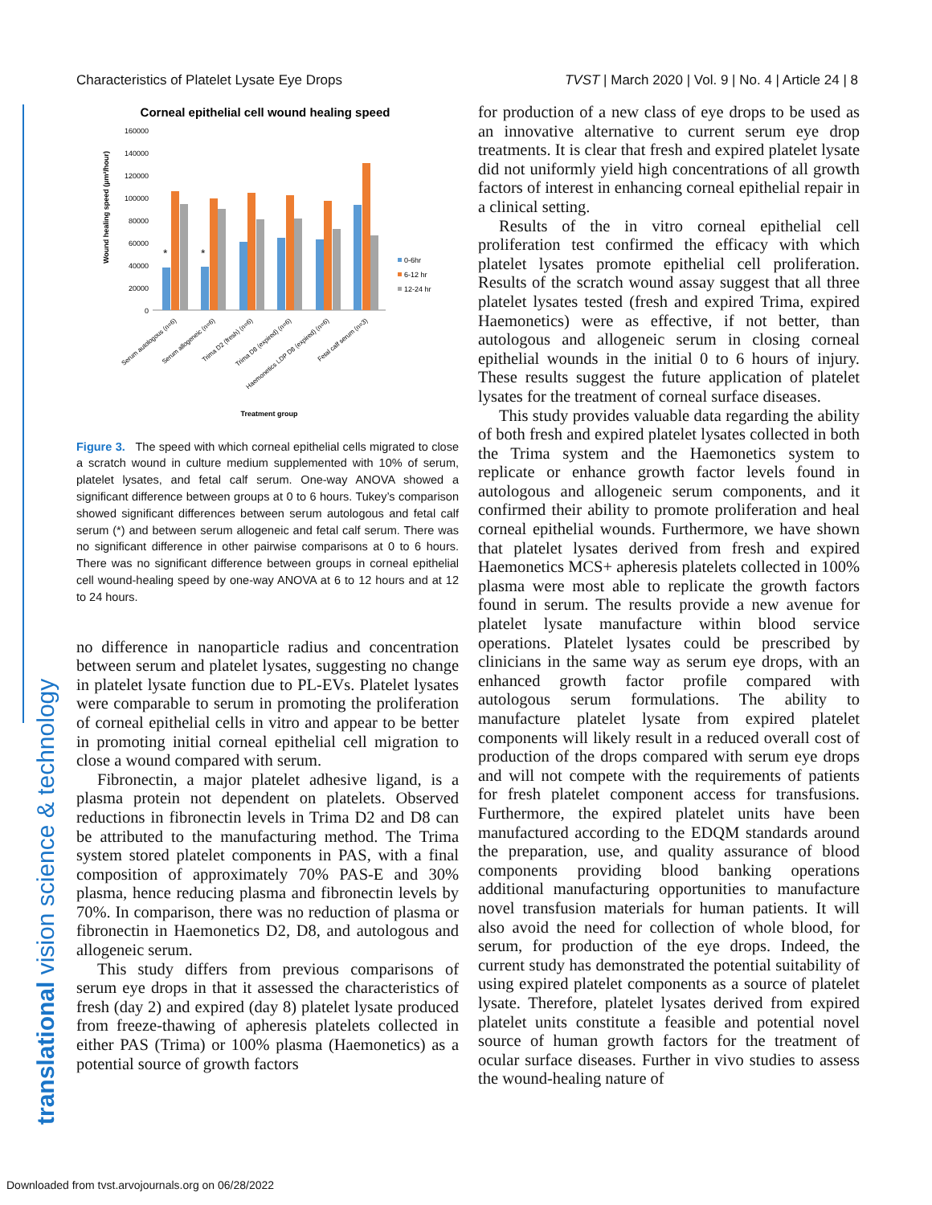Characteristics of Platelet Lysate Eye Drops TVST | March 2020 | Vol. 9 | No. 4 | Article 24 | 8
Corneal epithelial cell wound healing speed
160000
140000
120000
100000
80000
60000
40000
20000
0
Wound healing speed (µm²/hour)
*
*
0-6hr
6-12 hr
12-24 hr
Serum autologous (n=6)
Serum allogeneic (n=6)
Trima D2 (fresh) (n=6)
Trima D8 (expired) (n=6)
Haemonetics LDP D8 (expired) (n=6)
Fetal calf serum (n=3)
Treatment group
Figure 3. The speed with which corneal epithelial cells migrated to close a scratch wound in culture medium supplemented with 10% of serum, platelet lysates, and fetal calf serum. One-way ANOVA showed a significant difference between groups at 0 to 6 hours. Tukey’s comparison showed significant differences between serum autologous and fetal calf serum (*) and between serum allogeneic and fetal calf serum. There was no significant difference in other pairwise comparisons at 0 to 6 hours. There was no significant difference between groups in corneal epithelial cell wound-healing speed by one-way ANOVA at 6 to 12 hours and at 12 to 24 hours.
no difference in nanoparticle radius and concentration between serum and platelet lysates, suggesting no change in platelet lysate function due to PL-EVs. Platelet lysates were comparable to serum in promoting the proliferation of corneal epithelial cells in vitro and appear to be better in promoting initial corneal epithelial cell migration to close a wound compared with serum.
Fibronectin, a major platelet adhesive ligand, is a plasma protein not dependent on platelets. Observed reductions in fibronectin levels in Trima D2 and D8 can be attributed to the manufacturing method. The Trima system stored platelet components in PAS, with a final composition of approximately 70% PAS-E and 30% plasma, hence reducing plasma and fibronectin levels by 70%. In comparison, there was no reduction of plasma or fibronectin in Haemonetics D2, D8, and autologous and allogeneic serum.
This study differs from previous comparisons of serum eye drops in that it assessed the characteristics of fresh (day 2) and expired (day 8) platelet lysate produced from freeze-thawing of apheresis platelets collected in either PAS (Trima) or 100% plasma (Haemonetics) as a potential source of growth factors
for production of a new class of eye drops to be used as an innovative alternative to current serum eye drop treatments. It is clear that fresh and expired platelet lysate did not uniformly yield high concentrations of all growth factors of interest in enhancing corneal epithelial repair in a clinical setting.
Results of the in vitro corneal epithelial cell proliferation test confirmed the efficacy with which platelet lysates promote epithelial cell proliferation. Results of the scratch wound assay suggest that all three platelet lysates tested (fresh and expired Trima, expired Haemonetics) were as effective, if not better, than autologous and allogeneic serum in closing corneal epithelial wounds in the initial 0 to 6 hours of injury. These results suggest the future application of platelet lysates for the treatment of corneal surface diseases.
This study provides valuable data regarding the ability of both fresh and expired platelet lysates collected in both the Trima system and the Haemonetics system to replicate or enhance growth factor levels found in autologous and allogeneic serum components, and it confirmed their ability to promote proliferation and heal corneal epithelial wounds. Furthermore, we have shown that platelet lysates derived from fresh and expired Haemonetics MCS+ apheresis platelets collected in 100% plasma were most able to replicate the growth factors found in serum. The results provide a new avenue for platelet lysate manufacture within blood service operations. Platelet lysates could be prescribed by clinicians in the same way as serum eye drops, with an enhanced growth factor profile compared with autologous serum formulations. The ability to manufacture platelet lysate from expired platelet components will likely result in a reduced overall cost of production of the drops compared with serum eye drops and will not compete with the requirements of patients for fresh platelet component access for transfusions. Furthermore, the expired platelet units have been manufactured according to the EDQM standards around the preparation, use, and quality assurance of blood components providing blood banking operations additional manufacturing opportunities to manufacture novel transfusion materials for human patients. It will also avoid the need for collection of whole blood, for serum, for production of the eye drops. Indeed, the current study has demonstrated the potential suitability of using expired platelet components as a source of platelet lysate. Therefore, platelet lysates derived from expired platelet units constitute a feasible and potential novel source of human growth factors for the treatment of ocular surface diseases. Further in vivo studies to assess the wound-healing nature of
translational vision science & technology
Downloaded from tvst.arvojournals.org on 06/28/2022